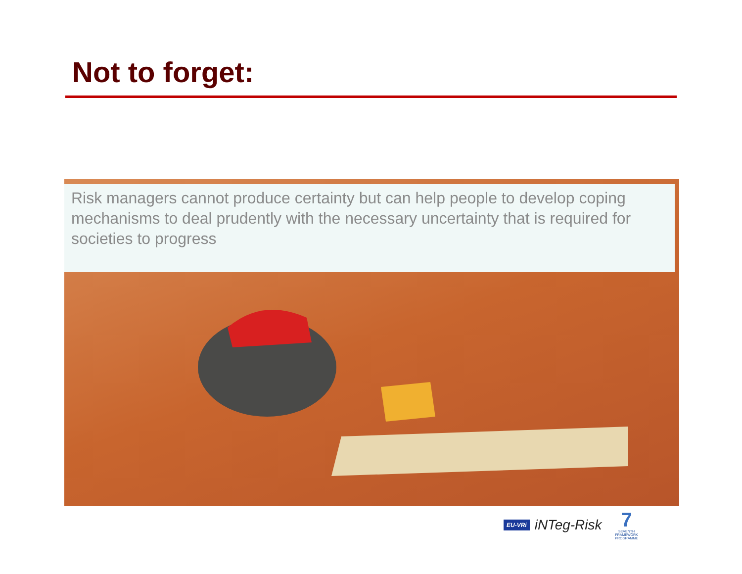Not to forget:
Risk managers cannot produce certainty but can help people to develop coping mechanisms to deal prudently with the necessary uncertainty that is required for societies to progress
EU-VRi iNTeg-Risk
7
SEVENTH FRAMEWORK PROGRAMME